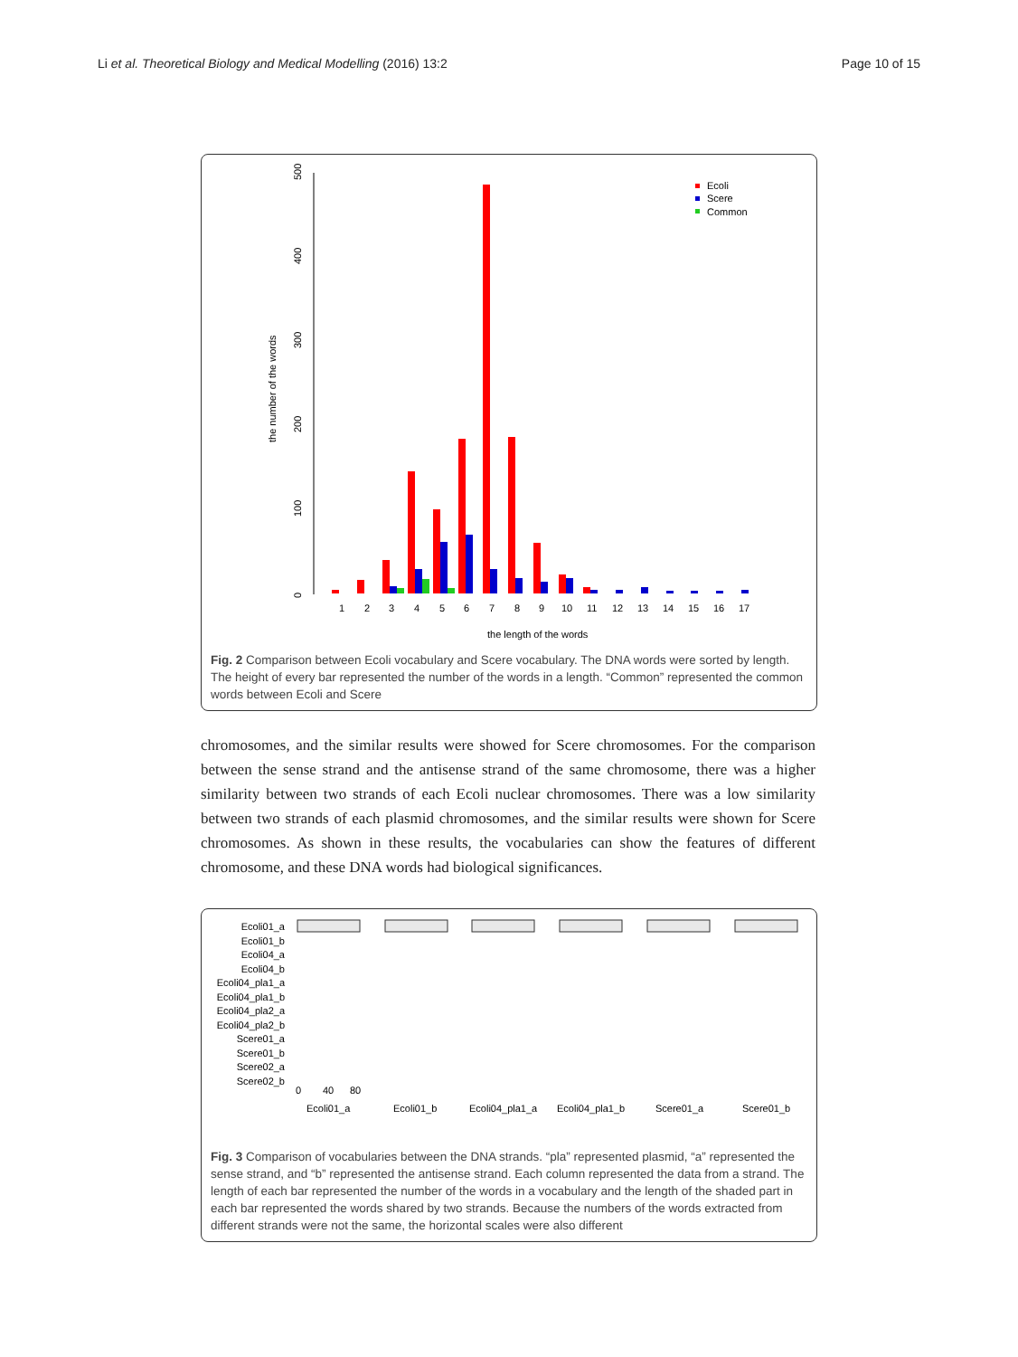Li et al. Theoretical Biology and Medical Modelling (2016) 13:2 Page 10 of 15
0
100
200
300
400
500
the number of the words
1
2
3
4
5
6
7
8
9
10
11
12
13
14
15
16
17
the length of the words
Ecoli
Scere
Common
Fig. 2 Comparison between Ecoli vocabulary and Scere vocabulary. The DNA words were sorted by length. The height of every bar represented the number of the words in a length. “Common” represented the common words between Ecoli and Scere
chromosomes, and the similar results were showed for Scere chromosomes. For the comparison between the sense strand and the antisense strand of the same chromosome, there was a higher similarity between two strands of each Ecoli nuclear chromosomes. There was a low similarity between two strands of each plasmid chromosomes, and the similar results were shown for Scere chromosomes. As shown in these results, the vocabularies can show the features of different chromosome, and these DNA words had biological significances.
Ecoli01_a
Ecoli01_b
Ecoli04_a
Ecoli04_b
Ecoli04_pla1_a
Ecoli04_pla1_b
Ecoli04_pla2_a
Ecoli04_pla2_b
Scere01_a
Scere01_b
Scere02_a
Scere02_b
Ecoli01_a
Ecoli01_b
Ecoli04_pla1_a
Ecoli04_pla1_b
Scere01_a
Scere01_b
0
40
80
Fig. 3 Comparison of vocabularies between the DNA strands. “pla” represented plasmid, “a” represented the sense strand, and “b” represented the antisense strand. Each column represented the data from a strand. The length of each bar represented the number of the words in a vocabulary and the length of the shaded part in each bar represented the words shared by two strands. Because the numbers of the words extracted from different strands were not the same, the horizontal scales were also different